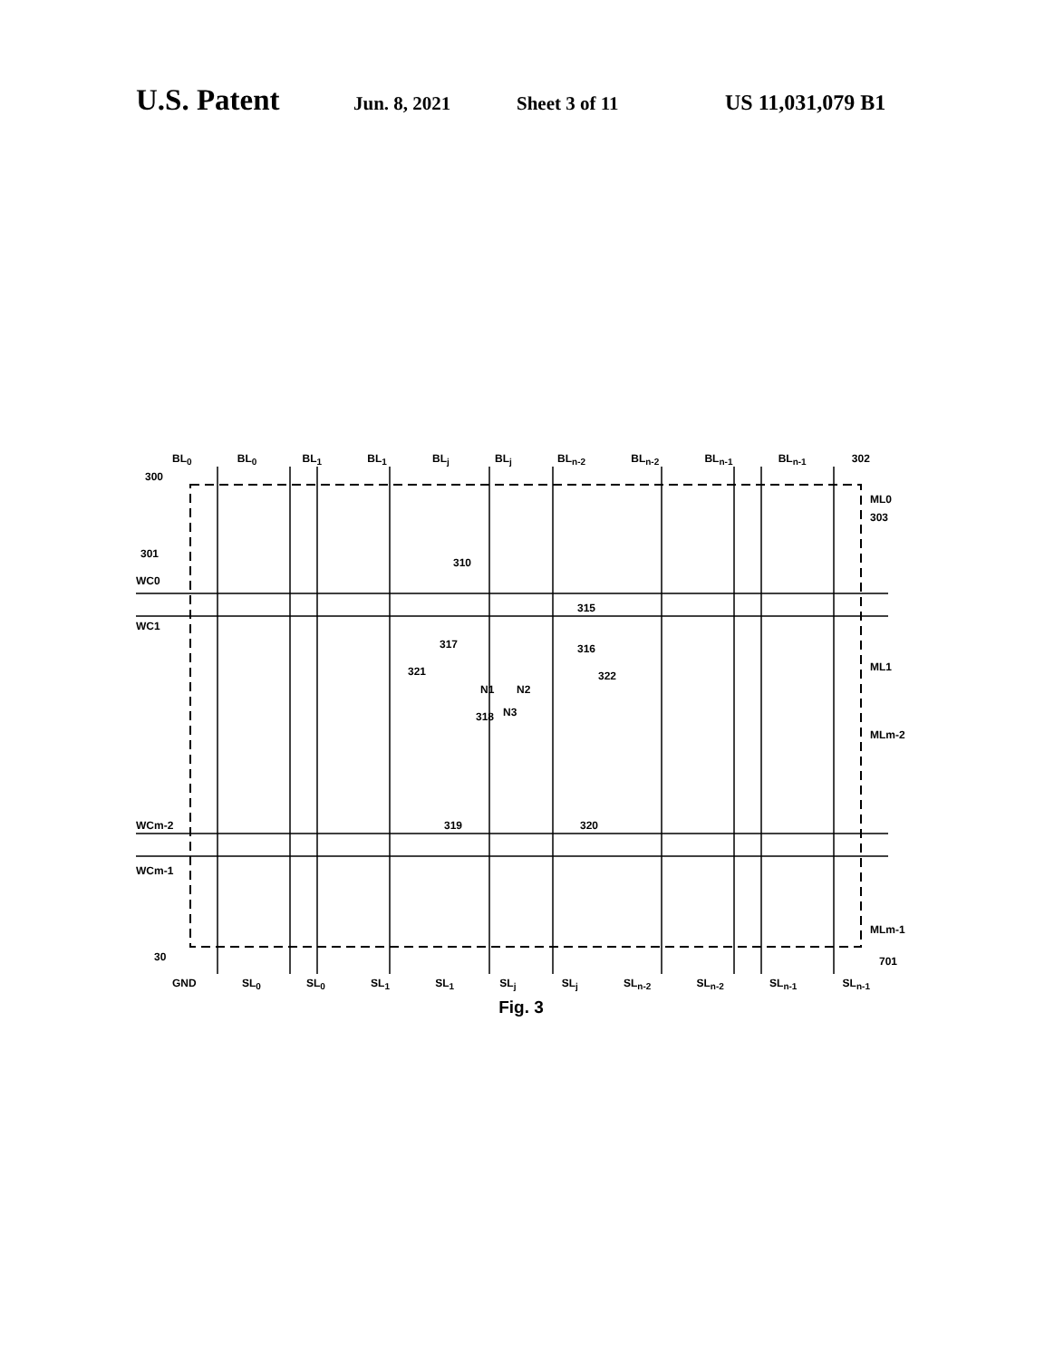U.S. Patent Jun. 8, 2021 Sheet 3 of 11 US 11,031,079 B1
BL<sub>0</sub> BL<sub>0</sub> BL<sub>1</sub> BL<sub>1</sub> BL<sub>j</sub> BL<sub>j</sub> BL<sub>n-2</sub> BL<sub>n-2</sub> BL<sub>n-1</sub> BL<sub>n-1</sub> 302
300
301
WC0
WC1
WCm-2
WCm-1
ML0
303
ML1
MLm-2
MLm-1
310
315
317
316
321
322
N1
N2
N3
318
319
320
701
30
GND SL<sub>0</sub> SL<sub>0</sub> SL<sub>1</sub> SL<sub>1</sub> SL<sub>j</sub> SL<sub>j</sub> SL<sub>n-2</sub> SL<sub>n-2</sub> SL<sub>n-1</sub> SL<sub>n-1</sub>
Fig. 3